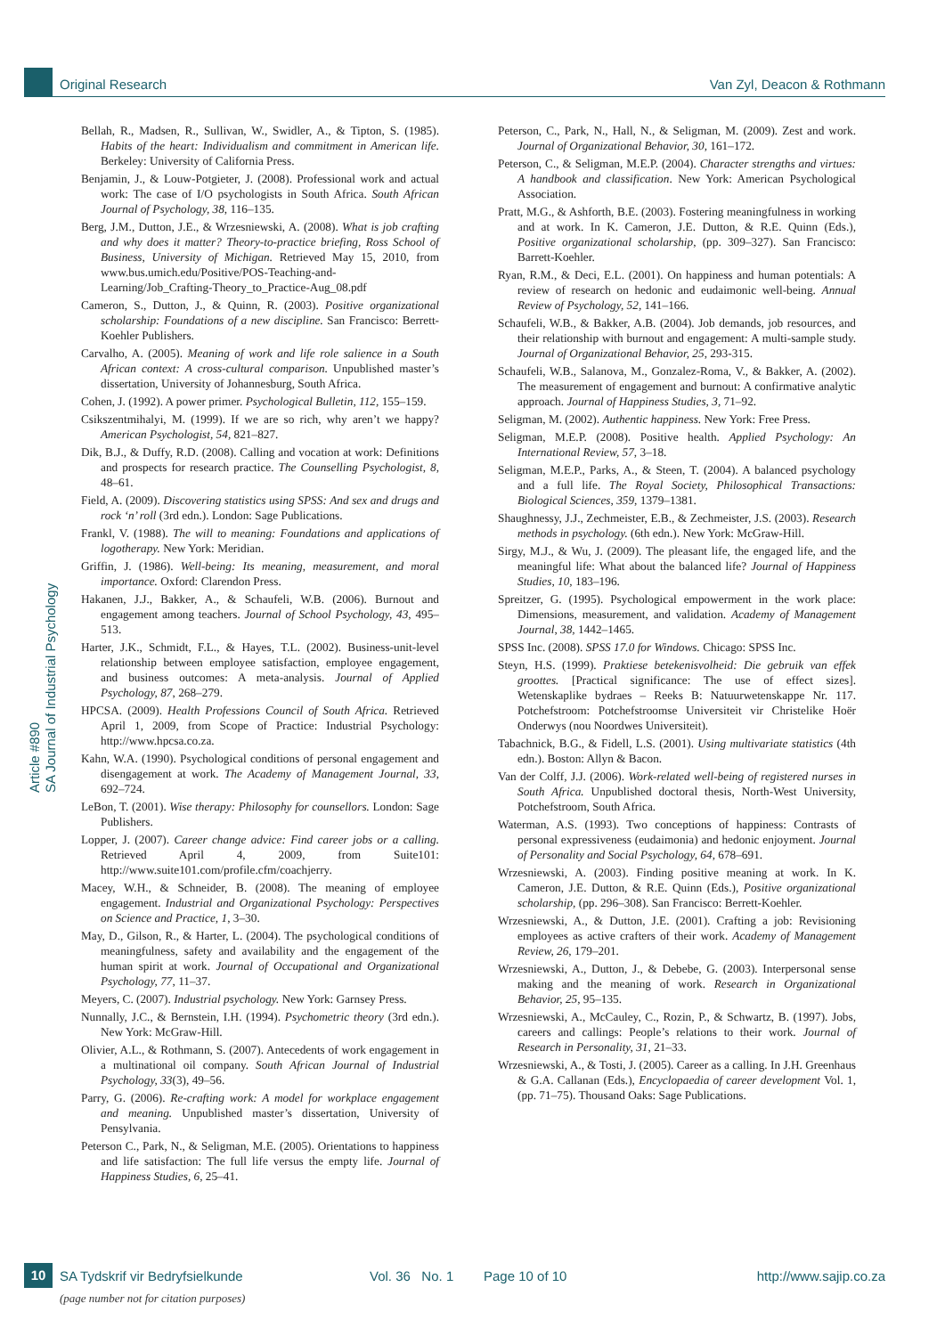Original Research Van Zyl, Deacon & Rothmann
Article #890
SA Journal of Industrial Psychology
Bellah, R., Madsen, R., Sullivan, W., Swidler, A., & Tipton, S. (1985). Habits of the heart: Individualism and commitment in American life. Berkeley: University of California Press.
Benjamin, J., & Louw-Potgieter, J. (2008). Professional work and actual work: The case of I/O psychologists in South Africa. South African Journal of Psychology, 38, 116–135.
Berg, J.M., Dutton, J.E., & Wrzesniewski, A. (2008). What is job crafting and why does it matter? Theory-to-practice briefing, Ross School of Business, University of Michigan. Retrieved May 15, 2010, from www.bus.umich.edu/Positive/POS-Teaching-and-Learning/Job_Crafting-Theory_to_Practice-Aug_08.pdf
Cameron, S., Dutton, J., & Quinn, R. (2003). Positive organizational scholarship: Foundations of a new discipline. San Francisco: Berrett-Koehler Publishers.
Carvalho, A. (2005). Meaning of work and life role salience in a South African context: A cross-cultural comparison. Unpublished master’s dissertation, University of Johannesburg, South Africa.
Cohen, J. (1992). A power primer. Psychological Bulletin, 112, 155–159.
Csikszentmihalyi, M. (1999). If we are so rich, why aren’t we happy? American Psychologist, 54, 821–827.
Dik, B.J., & Duffy, R.D. (2008). Calling and vocation at work: Definitions and prospects for research practice. The Counselling Psychologist, 8, 48–61.
Field, A. (2009). Discovering statistics using SPSS: And sex and drugs and rock ‘n’ roll (3rd edn.). London: Sage Publications.
Frankl, V. (1988). The will to meaning: Foundations and applications of logotherapy. New York: Meridian.
Griffin, J. (1986). Well-being: Its meaning, measurement, and moral importance. Oxford: Clarendon Press.
Hakanen, J.J., Bakker, A., & Schaufeli, W.B. (2006). Burnout and engagement among teachers. Journal of School Psychology, 43, 495–513.
Harter, J.K., Schmidt, F.L., & Hayes, T.L. (2002). Business-unit-level relationship between employee satisfaction, employee engagement, and business outcomes: A meta-analysis. Journal of Applied Psychology, 87, 268–279.
HPCSA. (2009). Health Professions Council of South Africa. Retrieved April 1, 2009, from Scope of Practice: Industrial Psychology: http://www.hpcsa.co.za.
Kahn, W.A. (1990). Psychological conditions of personal engagement and disengagement at work. The Academy of Management Journal, 33, 692–724.
LeBon, T. (2001). Wise therapy: Philosophy for counsellors. London: Sage Publishers.
Lopper, J. (2007). Career change advice: Find career jobs or a calling. Retrieved April 4, 2009, from Suite101: http://www.suite101.com/profile.cfm/coachjerry.
Macey, W.H., & Schneider, B. (2008). The meaning of employee engagement. Industrial and Organizational Psychology: Perspectives on Science and Practice, 1, 3–30.
May, D., Gilson, R., & Harter, L. (2004). The psychological conditions of meaningfulness, safety and availability and the engagement of the human spirit at work. Journal of Occupational and Organizational Psychology, 77, 11–37.
Meyers, C. (2007). Industrial psychology. New York: Garnsey Press.
Nunnally, J.C., & Bernstein, I.H. (1994). Psychometric theory (3rd edn.). New York: McGraw-Hill.
Olivier, A.L., & Rothmann, S. (2007). Antecedents of work engagement in a multinational oil company. South African Journal of Industrial Psychology, 33(3), 49–56.
Parry, G. (2006). Re-crafting work: A model for workplace engagement and meaning. Unpublished master’s dissertation, University of Pensylvania.
Peterson C., Park, N., & Seligman, M.E. (2005). Orientations to happiness and life satisfaction: The full life versus the empty life. Journal of Happiness Studies, 6, 25–41.
Peterson, C., Park, N., Hall, N., & Seligman, M. (2009). Zest and work. Journal of Organizational Behavior, 30, 161–172.
Peterson, C., & Seligman, M.E.P. (2004). Character strengths and virtues: A handbook and classification. New York: American Psychological Association.
Pratt, M.G., & Ashforth, B.E. (2003). Fostering meaningfulness in working and at work. In K. Cameron, J.E. Dutton, & R.E. Quinn (Eds.), Positive organizational scholarship, (pp. 309–327). San Francisco: Barrett-Koehler.
Ryan, R.M., & Deci, E.L. (2001). On happiness and human potentials: A review of research on hedonic and eudaimonic well-being. Annual Review of Psychology, 52, 141–166.
Schaufeli, W.B., & Bakker, A.B. (2004). Job demands, job resources, and their relationship with burnout and engagement: A multi-sample study. Journal of Organizational Behavior, 25, 293-315.
Schaufeli, W.B., Salanova, M., Gonzalez-Roma, V., & Bakker, A. (2002). The measurement of engagement and burnout: A confirmative analytic approach. Journal of Happiness Studies, 3, 71–92.
Seligman, M. (2002). Authentic happiness. New York: Free Press.
Seligman, M.E.P. (2008). Positive health. Applied Psychology: An International Review, 57, 3–18.
Seligman, M.E.P., Parks, A., & Steen, T. (2004). A balanced psychology and a full life. The Royal Society, Philosophical Transactions: Biological Sciences, 359, 1379–1381.
Shaughnessy, J.J., Zechmeister, E.B., & Zechmeister, J.S. (2003). Research methods in psychology. (6th edn.). New York: McGraw-Hill.
Sirgy, M.J., & Wu, J. (2009). The pleasant life, the engaged life, and the meaningful life: What about the balanced life? Journal of Happiness Studies, 10, 183–196.
Spreitzer, G. (1995). Psychological empowerment in the work place: Dimensions, measurement, and validation. Academy of Management Journal, 38, 1442–1465.
SPSS Inc. (2008). SPSS 17.0 for Windows. Chicago: SPSS Inc.
Steyn, H.S. (1999). Praktiese betekenisvolheid: Die gebruik van effek groottes. [Practical significance: The use of effect sizes]. Wetenskaplike bydraes – Reeks B: Natuurwetenskappe Nr. 117. Potchefstroom: Potchefstroomse Universiteit vir Christelike Hoër Onderwys (nou Noordwes Universiteit).
Tabachnick, B.G., & Fidell, L.S. (2001). Using multivariate statistics (4th edn.). Boston: Allyn & Bacon.
Van der Colff, J.J. (2006). Work-related well-being of registered nurses in South Africa. Unpublished doctoral thesis, North-West University, Potchefstroom, South Africa.
Waterman, A.S. (1993). Two conceptions of happiness: Contrasts of personal expressiveness (eudaimonia) and hedonic enjoyment. Journal of Personality and Social Psychology, 64, 678–691.
Wrzesniewski, A. (2003). Finding positive meaning at work. In K. Cameron, J.E. Dutton, & R.E. Quinn (Eds.), Positive organizational scholarship, (pp. 296–308). San Francisco: Berrett-Koehler.
Wrzesniewski, A., & Dutton, J.E. (2001). Crafting a job: Revisioning employees as active crafters of their work. Academy of Management Review, 26, 179–201.
Wrzesniewski, A., Dutton, J., & Debebe, G. (2003). Interpersonal sense making and the meaning of work. Research in Organizational Behavior, 25, 95–135.
Wrzesniewski, A., McCauley, C., Rozin, P., & Schwartz, B. (1997). Jobs, careers and callings: People’s relations to their work. Journal of Research in Personality, 31, 21–33.
Wrzesniewski, A., & Tosti, J. (2005). Career as a calling. In J.H. Greenhaus & G.A. Callanan (Eds.), Encyclopaedia of career development Vol. 1, (pp. 71–75). Thousand Oaks: Sage Publications.
10 SA Tydskrif vir Bedryfsielkunde Vol. 36 No. 1 Page 10 of 10 http://www.sajip.co.za
(page number not for citation purposes)